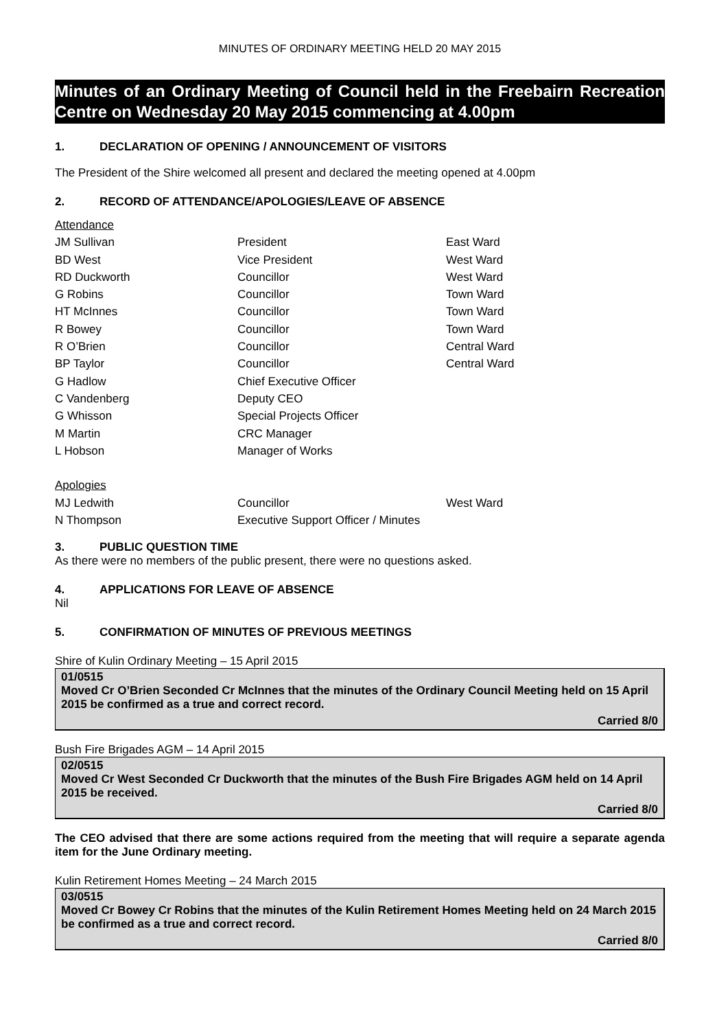MINUTES OF ORDINARY MEETING HELD 20 MAY 2015
Minutes of an Ordinary Meeting of Council held in the Freebairn Recreation Centre on Wednesday 20 May 2015 commencing at 4.00pm
1. DECLARATION OF OPENING / ANNOUNCEMENT OF VISITORS
The President of the Shire welcomed all present and declared the meeting opened at 4.00pm
2. RECORD OF ATTENDANCE/APOLOGIES/LEAVE OF ABSENCE
| Attendance | | |
| JM Sullivan | President | East Ward |
| BD West | Vice President | West Ward |
| RD Duckworth | Councillor | West Ward |
| G Robins | Councillor | Town Ward |
| HT McInnes | Councillor | Town Ward |
| R Bowey | Councillor | Town Ward |
| R O’Brien | Councillor | Central Ward |
| BP Taylor | Councillor | Central Ward |
| G Hadlow | Chief Executive Officer | |
| C Vandenberg | Deputy CEO | |
| G Whisson | Special Projects Officer | |
| M Martin | CRC Manager | |
| L Hobson | Manager of Works | |
| Apologies | | |
| MJ Ledwith | Councillor | West Ward |
| N Thompson | Executive Support Officer / Minutes | |
3. PUBLIC QUESTION TIME
As there were no members of the public present, there were no questions asked.
4. APPLICATIONS FOR LEAVE OF ABSENCE
Nil
5. CONFIRMATION OF MINUTES OF PREVIOUS MEETINGS
Shire of Kulin Ordinary Meeting – 15 April 2015
01/0515
Moved Cr O’Brien Seconded Cr McInnes that the minutes of the Ordinary Council Meeting held on 15 April 2015 be confirmed as a true and correct record.
Carried 8/0
Bush Fire Brigades AGM – 14 April 2015
02/0515
Moved Cr West Seconded Cr Duckworth that the minutes of the Bush Fire Brigades AGM held on 14 April 2015 be received.
Carried 8/0
The CEO advised that there are some actions required from the meeting that will require a separate agenda item for the June Ordinary meeting.
Kulin Retirement Homes Meeting – 24 March 2015
03/0515
Moved Cr Bowey Cr Robins that the minutes of the Kulin Retirement Homes Meeting held on 24 March 2015 be confirmed as a true and correct record.
Carried 8/0